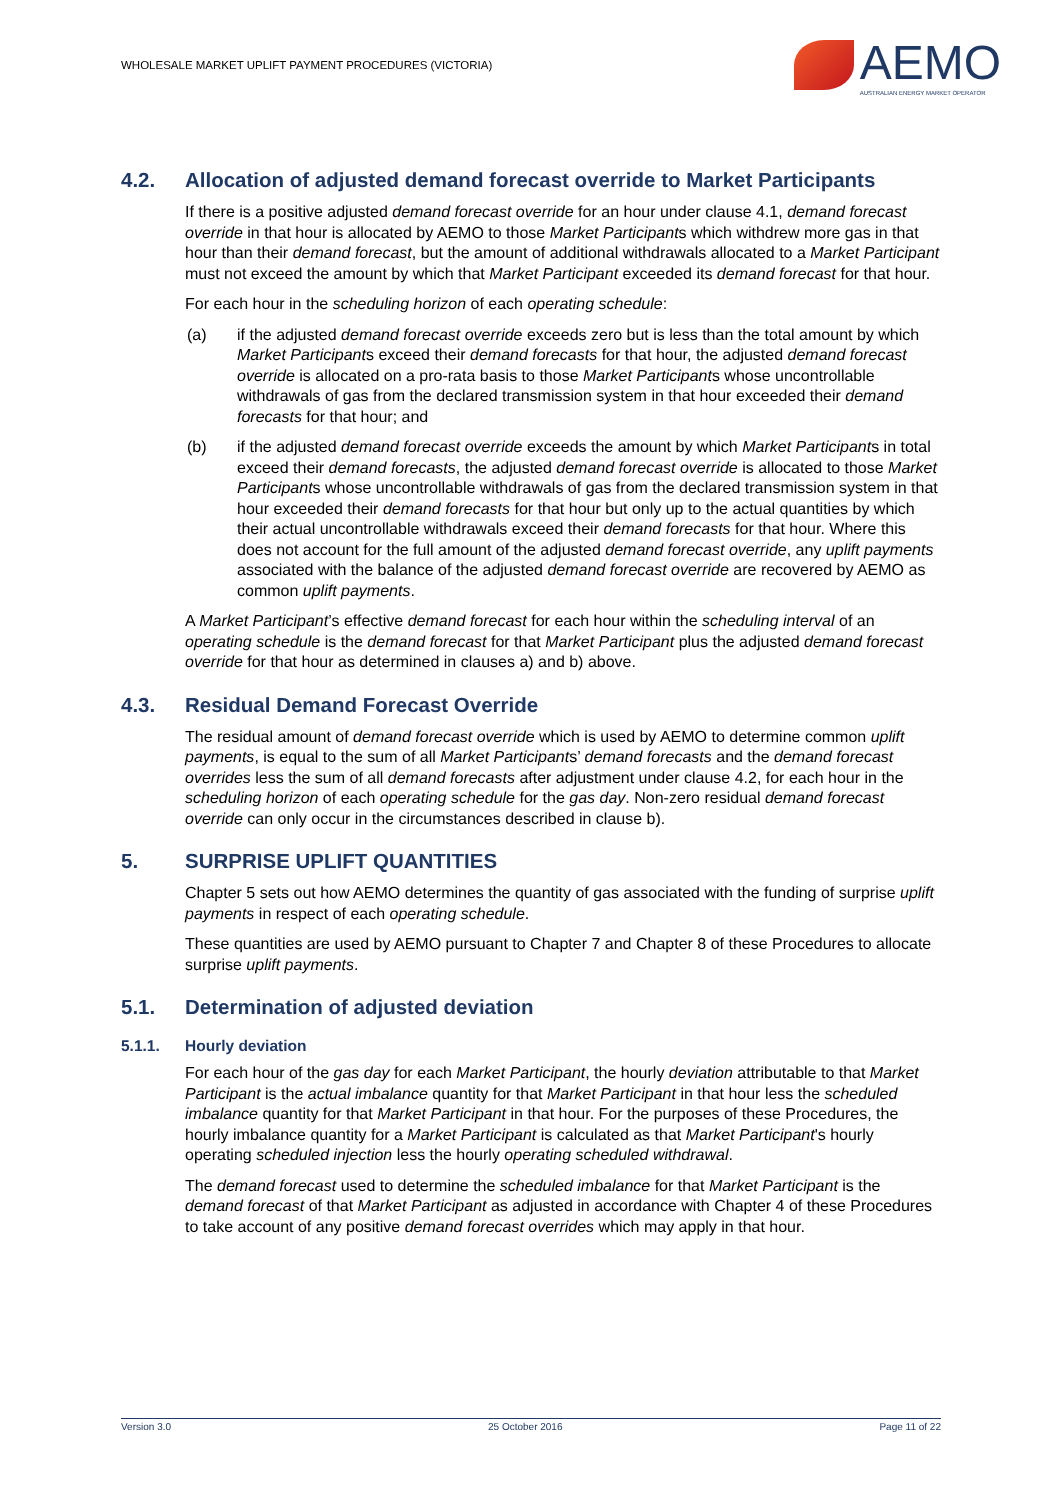WHOLESALE MARKET UPLIFT PAYMENT PROCEDURES (VICTORIA)
AEMO
AUSTRALIAN ENERGY MARKET OPERATOR
4.2. Allocation of adjusted demand forecast override to Market Participants
If there is a positive adjusted demand forecast override for an hour under clause 4.1, demand forecast override in that hour is allocated by AEMO to those Market Participants which withdrew more gas in that hour than their demand forecast, but the amount of additional withdrawals allocated to a Market Participant must not exceed the amount by which that Market Participant exceeded its demand forecast for that hour.
For each hour in the scheduling horizon of each operating schedule:
(a) if the adjusted demand forecast override exceeds zero but is less than the total amount by which Market Participants exceed their demand forecasts for that hour, the adjusted demand forecast override is allocated on a pro-rata basis to those Market Participants whose uncontrollable withdrawals of gas from the declared transmission system in that hour exceeded their demand forecasts for that hour; and
(b) if the adjusted demand forecast override exceeds the amount by which Market Participants in total exceed their demand forecasts, the adjusted demand forecast override is allocated to those Market Participants whose uncontrollable withdrawals of gas from the declared transmission system in that hour exceeded their demand forecasts for that hour but only up to the actual quantities by which their actual uncontrollable withdrawals exceed their demand forecasts for that hour. Where this does not account for the full amount of the adjusted demand forecast override, any uplift payments associated with the balance of the adjusted demand forecast override are recovered by AEMO as common uplift payments.
A Market Participant’s effective demand forecast for each hour within the scheduling interval of an operating schedule is the demand forecast for that Market Participant plus the adjusted demand forecast override for that hour as determined in clauses a) and b) above.
4.3. Residual Demand Forecast Override
The residual amount of demand forecast override which is used by AEMO to determine common uplift payments, is equal to the sum of all Market Participants’ demand forecasts and the demand forecast overrides less the sum of all demand forecasts after adjustment under clause 4.2, for each hour in the scheduling horizon of each operating schedule for the gas day. Non-zero residual demand forecast override can only occur in the circumstances described in clause b).
5. SURPRISE UPLIFT QUANTITIES
Chapter 5 sets out how AEMO determines the quantity of gas associated with the funding of surprise uplift payments in respect of each operating schedule.
These quantities are used by AEMO pursuant to Chapter 7 and Chapter 8 of these Procedures to allocate surprise uplift payments.
5.1. Determination of adjusted deviation
5.1.1. Hourly deviation
For each hour of the gas day for each Market Participant, the hourly deviation attributable to that Market Participant is the actual imbalance quantity for that Market Participant in that hour less the scheduled imbalance quantity for that Market Participant in that hour. For the purposes of these Procedures, the hourly imbalance quantity for a Market Participant is calculated as that Market Participant's hourly operating scheduled injection less the hourly operating scheduled withdrawal.
The demand forecast used to determine the scheduled imbalance for that Market Participant is the demand forecast of that Market Participant as adjusted in accordance with Chapter 4 of these Procedures to take account of any positive demand forecast overrides which may apply in that hour.
Version 3.0 25 October 2016 Page 11 of 22